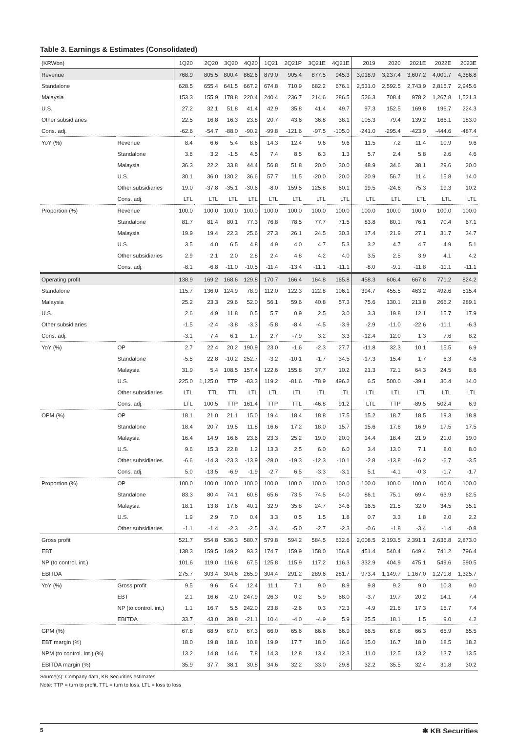Table 3. Earnings & Estimates (Consolidated)
| (KRWbn) | | 1Q20 | 2Q20 | 3Q20 | 4Q20 | 1Q21 | 2Q21P | 3Q21E | 4Q21E | 2019 | 2020 | 2021E | 2022E | 2023E |
| --- | --- | --- | --- | --- | --- | --- | --- | --- | --- | --- | --- | --- | --- | --- |
| Revenue | | 768.9 | 805.5 | 800.4 | 862.6 | 879.0 | 905.4 | 877.5 | 945.3 | 3,018.9 | 3,237.4 | 3,607.2 | 4,001.7 | 4,386.8 |
| Standalone | | 628.5 | 655.4 | 641.5 | 667.2 | 674.8 | 710.9 | 682.2 | 676.1 | 2,531.0 | 2,592.5 | 2,743.9 | 2,815.7 | 2,945.6 |
| Malaysia | | 153.3 | 155.9 | 178.8 | 220.4 | 240.4 | 236.7 | 214.6 | 286.5 | 526.3 | 708.4 | 978.2 | 1,267.8 | 1,521.3 |
| U.S. | | 27.2 | 32.1 | 51.8 | 41.4 | 42.9 | 35.8 | 41.4 | 49.7 | 97.3 | 152.5 | 169.8 | 196.7 | 224.3 |
| Other subsidiaries | | 22.5 | 16.8 | 16.3 | 23.8 | 20.7 | 43.6 | 36.8 | 38.1 | 105.3 | 79.4 | 139.2 | 166.1 | 183.0 |
| Cons. adj. | | -62.6 | -54.7 | -88.0 | -90.2 | -99.8 | -121.6 | -97.5 | -105.0 | -241.0 | -295.4 | -423.9 | -444.6 | -487.4 |
| YoY (%) | Revenue | 8.4 | 6.6 | 5.4 | 8.6 | 14.3 | 12.4 | 9.6 | 9.6 | 11.5 | 7.2 | 11.4 | 10.9 | 9.6 |
| | Standalone | 3.6 | 3.2 | -1.5 | 4.5 | 7.4 | 8.5 | 6.3 | 1.3 | 5.7 | 2.4 | 5.8 | 2.6 | 4.6 |
| | Malaysia | 36.3 | 22.2 | 33.8 | 44.4 | 56.8 | 51.8 | 20.0 | 30.0 | 48.9 | 34.6 | 38.1 | 29.6 | 20.0 |
| | U.S. | 30.1 | 36.0 | 130.2 | 36.6 | 57.7 | 11.5 | -20.0 | 20.0 | 20.9 | 56.7 | 11.4 | 15.8 | 14.0 |
| | Other subsidiaries | 19.0 | -37.8 | -35.1 | -30.6 | -8.0 | 159.5 | 125.8 | 60.1 | 19.5 | -24.6 | 75.3 | 19.3 | 10.2 |
| | Cons. adj. | LTL | LTL | LTL | LTL | LTL | LTL | LTL | LTL | LTL | LTL | LTL | LTL | LTL |
| Proportion (%) | Revenue | 100.0 | 100.0 | 100.0 | 100.0 | 100.0 | 100.0 | 100.0 | 100.0 | 100.0 | 100.0 | 100.0 | 100.0 | 100.0 |
| | Standalone | 81.7 | 81.4 | 80.1 | 77.3 | 76.8 | 78.5 | 77.7 | 71.5 | 83.8 | 80.1 | 76.1 | 70.4 | 67.1 |
| | Malaysia | 19.9 | 19.4 | 22.3 | 25.6 | 27.3 | 26.1 | 24.5 | 30.3 | 17.4 | 21.9 | 27.1 | 31.7 | 34.7 |
| | U.S. | 3.5 | 4.0 | 6.5 | 4.8 | 4.9 | 4.0 | 4.7 | 5.3 | 3.2 | 4.7 | 4.7 | 4.9 | 5.1 |
| | Other subsidiaries | 2.9 | 2.1 | 2.0 | 2.8 | 2.4 | 4.8 | 4.2 | 4.0 | 3.5 | 2.5 | 3.9 | 4.1 | 4.2 |
| | Cons. adj. | -8.1 | -6.8 | -11.0 | -10.5 | -11.4 | -13.4 | -11.1 | -11.1 | -8.0 | -9.1 | -11.8 | -11.1 | -11.1 |
| Operating profit | | 138.9 | 169.2 | 168.6 | 129.8 | 170.7 | 166.4 | 164.8 | 165.8 | 458.3 | 606.4 | 667.8 | 771.2 | 824.2 |
| Standalone | | 115.7 | 136.0 | 124.9 | 78.9 | 112.0 | 122.3 | 122.8 | 106.1 | 394.7 | 455.5 | 463.2 | 492.6 | 515.4 |
| Malaysia | | 25.2 | 23.3 | 29.6 | 52.0 | 56.1 | 59.6 | 40.8 | 57.3 | 75.6 | 130.1 | 213.8 | 266.2 | 289.1 |
| U.S. | | 2.6 | 4.9 | 11.8 | 0.5 | 5.7 | 0.9 | 2.5 | 3.0 | 3.3 | 19.8 | 12.1 | 15.7 | 17.9 |
| Other subsidiaries | | -1.5 | -2.4 | -3.8 | -3.3 | -5.8 | -8.4 | -4.5 | -3.9 | -2.9 | -11.0 | -22.6 | -11.1 | -6.3 |
| Cons. adj. | | -3.1 | 7.4 | 6.1 | 1.7 | 2.7 | -7.9 | 3.2 | 3.3 | -12.4 | 12.0 | 1.3 | 7.6 | 8.2 |
| YoY (%) | OP | 2.7 | 22.4 | 20.2 | 190.9 | 23.0 | -1.6 | -2.3 | 27.7 | -11.8 | 32.3 | 10.1 | 15.5 | 6.9 |
| | Standalone | -5.5 | 22.8 | -10.2 | 252.7 | -3.2 | -10.1 | -1.7 | 34.5 | -17.3 | 15.4 | 1.7 | 6.3 | 4.6 |
| | Malaysia | 31.9 | 5.4 | 108.5 | 157.4 | 122.6 | 155.8 | 37.7 | 10.2 | 21.3 | 72.1 | 64.3 | 24.5 | 8.6 |
| | U.S. | 225.0 | 1,125.0 | TTP | -83.3 | 119.2 | -81.6 | -78.9 | 496.2 | 6.5 | 500.0 | -39.1 | 30.4 | 14.0 |
| | Other subsidiaries | LTL | TTL | TTL | LTL | LTL | LTL | LTL | LTL | LTL | LTL | LTL | LTL | LTL |
| | Cons. adj. | LTL | 100.5 | TTP | 161.4 | TTP | TTL | -46.8 | 91.2 | LTL | TTP | -89.5 | 502.4 | 6.9 |
| OPM (%) | OP | 18.1 | 21.0 | 21.1 | 15.0 | 19.4 | 18.4 | 18.8 | 17.5 | 15.2 | 18.7 | 18.5 | 19.3 | 18.8 |
| | Standalone | 18.4 | 20.7 | 19.5 | 11.8 | 16.6 | 17.2 | 18.0 | 15.7 | 15.6 | 17.6 | 16.9 | 17.5 | 17.5 |
| | Malaysia | 16.4 | 14.9 | 16.6 | 23.6 | 23.3 | 25.2 | 19.0 | 20.0 | 14.4 | 18.4 | 21.9 | 21.0 | 19.0 |
| | U.S. | 9.6 | 15.3 | 22.8 | 1.2 | 13.3 | 2.5 | 6.0 | 6.0 | 3.4 | 13.0 | 7.1 | 8.0 | 8.0 |
| | Other subsidiaries | -6.6 | -14.3 | -23.3 | -13.9 | -28.0 | -19.3 | -12.3 | -10.1 | -2.8 | -13.8 | -16.2 | -6.7 | -3.5 |
| | Cons. adj. | 5.0 | -13.5 | -6.9 | -1.9 | -2.7 | 6.5 | -3.3 | -3.1 | 5.1 | -4.1 | -0.3 | -1.7 | -1.7 |
| Proportion (%) | OP | 100.0 | 100.0 | 100.0 | 100.0 | 100.0 | 100.0 | 100.0 | 100.0 | 100.0 | 100.0 | 100.0 | 100.0 | 100.0 |
| | Standalone | 83.3 | 80.4 | 74.1 | 60.8 | 65.6 | 73.5 | 74.5 | 64.0 | 86.1 | 75.1 | 69.4 | 63.9 | 62.5 |
| | Malaysia | 18.1 | 13.8 | 17.6 | 40.1 | 32.9 | 35.8 | 24.7 | 34.6 | 16.5 | 21.5 | 32.0 | 34.5 | 35.1 |
| | U.S. | 1.9 | 2.9 | 7.0 | 0.4 | 3.3 | 0.5 | 1.5 | 1.8 | 0.7 | 3.3 | 1.8 | 2.0 | 2.2 |
| | Other subsidiaries | -1.1 | -1.4 | -2.3 | -2.5 | -3.4 | -5.0 | -2.7 | -2.3 | -0.6 | -1.8 | -3.4 | -1.4 | -0.8 |
| Gross profit | | 521.7 | 554.8 | 536.3 | 580.7 | 579.8 | 594.2 | 584.5 | 632.6 | 2,008.5 | 2,193.5 | 2,391.1 | 2,636.8 | 2,873.0 |
| EBT | | 138.3 | 159.5 | 149.2 | 93.3 | 174.7 | 159.9 | 158.0 | 156.8 | 451.4 | 540.4 | 649.4 | 741.2 | 796.4 |
| NP (to control. int.) | | 101.6 | 119.0 | 116.8 | 67.5 | 125.8 | 115.9 | 117.2 | 116.3 | 332.9 | 404.9 | 475.1 | 549.6 | 590.5 |
| EBITDA | | 275.7 | 303.4 | 304.6 | 265.9 | 304.4 | 291.2 | 289.6 | 281.7 | 973.4 | 1,149.7 | 1,167.0 | 1,271.8 | 1,325.7 |
| YoY (%) | Gross profit | 9.5 | 9.6 | 5.4 | 12.4 | 11.1 | 7.1 | 9.0 | 8.9 | 9.8 | 9.2 | 9.0 | 10.3 | 9.0 |
| | EBT | 2.1 | 16.6 | -2.0 | 247.9 | 26.3 | 0.2 | 5.9 | 68.0 | -3.7 | 19.7 | 20.2 | 14.1 | 7.4 |
| | NP (to control. int.) | 1.1 | 16.7 | 5.5 | 242.0 | 23.8 | -2.6 | 0.3 | 72.3 | -4.9 | 21.6 | 17.3 | 15.7 | 7.4 |
| | EBITDA | 33.7 | 43.0 | 39.8 | -21.1 | 10.4 | -4.0 | -4.9 | 5.9 | 25.5 | 18.1 | 1.5 | 9.0 | 4.2 |
| GPM (%) | | 67.8 | 68.9 | 67.0 | 67.3 | 66.0 | 65.6 | 66.6 | 66.9 | 66.5 | 67.8 | 66.3 | 65.9 | 65.5 |
| EBT margin (%) | | 18.0 | 19.8 | 18.6 | 10.8 | 19.9 | 17.7 | 18.0 | 16.6 | 15.0 | 16.7 | 18.0 | 18.5 | 18.2 |
| NPM (to control. Int.) (%) | | 13.2 | 14.8 | 14.6 | 7.8 | 14.3 | 12.8 | 13.4 | 12.3 | 11.0 | 12.5 | 13.2 | 13.7 | 13.5 |
| EBITDA margin (%) | | 35.9 | 37.7 | 38.1 | 30.8 | 34.6 | 32.2 | 33.0 | 29.8 | 32.2 | 35.5 | 32.4 | 31.8 | 30.2 |
Source(s): Company data, KB Securities estimates
Note: TTP = turn to profit, TTL = turn to loss, LTL = loss to loss
5 ✱ KB Securities